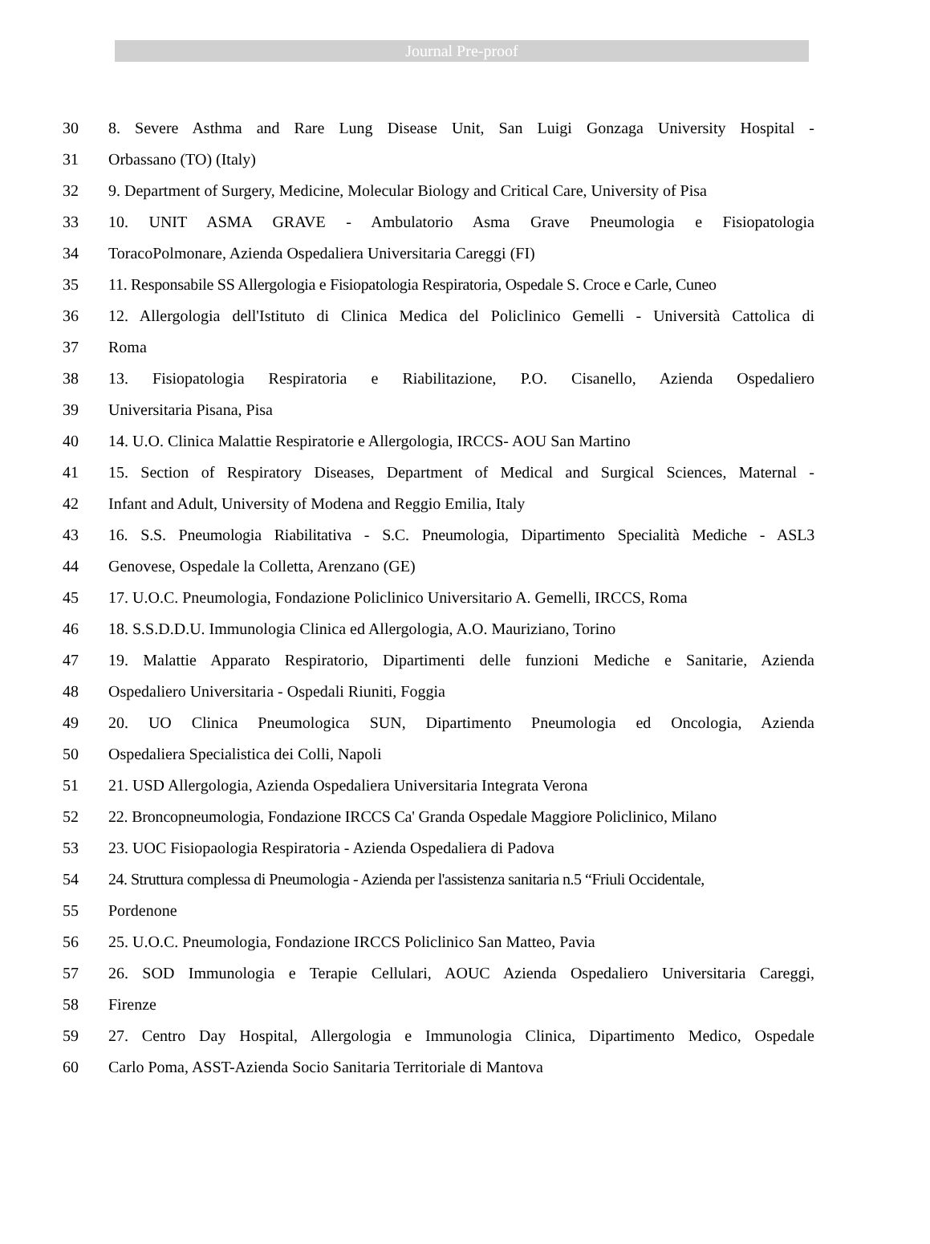Journal Pre-proof
30 8. Severe Asthma and Rare Lung Disease Unit, San Luigi Gonzaga University Hospital -
31 Orbassano (TO) (Italy)
32 9. Department of Surgery, Medicine, Molecular Biology and Critical Care, University of Pisa
33 10. UNIT ASMA GRAVE - Ambulatorio Asma Grave Pneumologia e Fisiopatologia
34 ToracoPolmonare, Azienda Ospedaliera Universitaria Careggi (FI)
35 11. Responsabile SS Allergologia e Fisiopatologia Respiratoria, Ospedale S. Croce e Carle, Cuneo
36 12. Allergologia dell'Istituto di Clinica Medica del Policlinico Gemelli - Università Cattolica di
37 Roma
38 13. Fisiopatologia Respiratoria e Riabilitazione, P.O. Cisanello, Azienda Ospedaliero
39 Universitaria Pisana, Pisa
40 14. U.O. Clinica Malattie Respiratorie e Allergologia, IRCCS- AOU San Martino
41 15. Section of Respiratory Diseases, Department of Medical and Surgical Sciences, Maternal -
42 Infant and Adult, University of Modena and Reggio Emilia, Italy
43 16. S.S. Pneumologia Riabilitativa - S.C. Pneumologia, Dipartimento Specialità Mediche - ASL3
44 Genovese, Ospedale la Colletta, Arenzano (GE)
45 17. U.O.C. Pneumologia, Fondazione Policlinico Universitario A. Gemelli, IRCCS, Roma
46 18. S.S.D.D.U. Immunologia Clinica ed Allergologia, A.O. Mauriziano, Torino
47 19. Malattie Apparato Respiratorio, Dipartimenti delle funzioni Mediche e Sanitarie, Azienda
48 Ospedaliero Universitaria - Ospedali Riuniti, Foggia
49 20. UO Clinica Pneumologica SUN, Dipartimento Pneumologia ed Oncologia, Azienda
50 Ospedaliera Specialistica dei Colli, Napoli
51 21. USD Allergologia, Azienda Ospedaliera Universitaria Integrata Verona
52 22. Broncopneumologia, Fondazione IRCCS Ca' Granda Ospedale Maggiore Policlinico, Milano
53 23. UOC Fisiopaologia Respiratoria - Azienda Ospedaliera di Padova
54 24. Struttura complessa di Pneumologia - Azienda per l'assistenza sanitaria n.5 “Friuli Occidentale,
55 Pordenone
56 25. U.O.C. Pneumologia, Fondazione IRCCS Policlinico San Matteo, Pavia
57 26. SOD Immunologia e Terapie Cellulari, AOUC Azienda Ospedaliero Universitaria Careggi,
58 Firenze
59 27. Centro Day Hospital, Allergologia e Immunologia Clinica, Dipartimento Medico, Ospedale
60 Carlo Poma, ASST-Azienda Socio Sanitaria Territoriale di Mantova